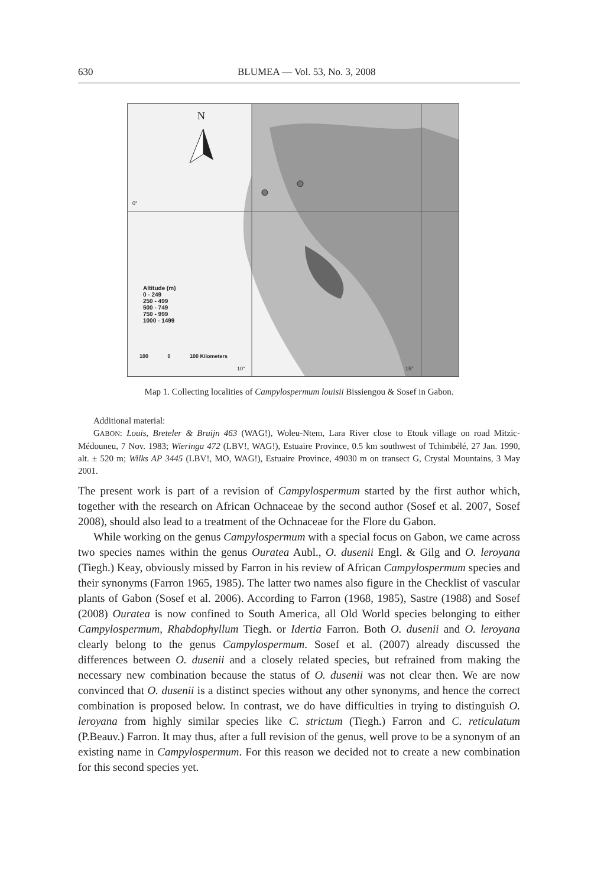630 BLUMEA — Vol. 53, No. 3, 2008
N
Altitude (m)
0 - 249
250 - 499
500 - 749
750 - 999
1000 - 1499
100 0 100 Kilometers
10° 15°
0°
Map 1. Collecting localities of Campylospermum louisii Bissiengou & Sosef in Gabon.
Additional material:
GABON: Louis, Breteler & Bruijn 463 (WAG!), Woleu-Ntem, Lara River close to Etouk village on road Mitzic-Médouneu, 7 Nov. 1983; Wieringa 472 (LBV!, WAG!), Estuaire Province, 0.5 km southwest of Tchimbélé, 27 Jan. 1990, alt. ± 520 m; Wilks AP 3445 (LBV!, MO, WAG!), Estuaire Province, 49030 m on transect G, Crystal Mountains, 3 May 2001.
The present work is part of a revision of Campylospermum started by the first author which, together with the research on African Ochnaceae by the second author (Sosef et al. 2007, Sosef 2008), should also lead to a treatment of the Ochnaceae for the Flore du Gabon.
While working on the genus Campylospermum with a special focus on Gabon, we came across two species names within the genus Ouratea Aubl., O. dusenii Engl. & Gilg and O. leroyana (Tiegh.) Keay, obviously missed by Farron in his review of African Campylospermum species and their synonyms (Farron 1965, 1985). The latter two names also figure in the Checklist of vascular plants of Gabon (Sosef et al. 2006). According to Farron (1968, 1985), Sastre (1988) and Sosef (2008) Ouratea is now confined to South America, all Old World species belonging to either Campylospermum, Rhabdophyllum Tiegh. or Idertia Farron. Both O. dusenii and O. leroyana clearly belong to the genus Campylospermum. Sosef et al. (2007) already discussed the differences between O. dusenii and a closely related species, but refrained from making the necessary new combination because the status of O. dusenii was not clear then. We are now convinced that O. dusenii is a distinct species without any other synonyms, and hence the correct combination is proposed below. In contrast, we do have difficulties in trying to distinguish O. leroyana from highly similar species like C. strictum (Tiegh.) Farron and C. reticulatum (P.Beauv.) Farron. It may thus, after a full revision of the genus, well prove to be a synonym of an existing name in Campylospermum. For this reason we decided not to create a new combination for this second species yet.